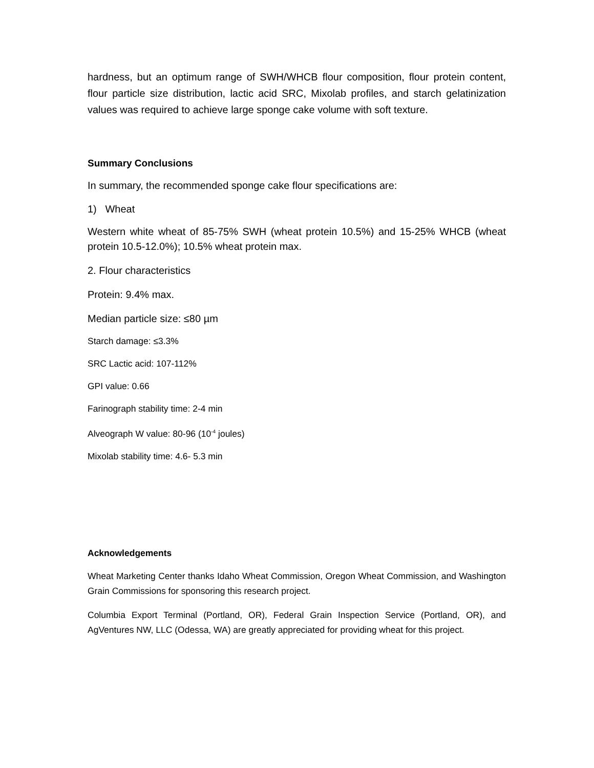hardness, but an optimum range of SWH/WHCB flour composition, flour protein content, flour particle size distribution, lactic acid SRC, Mixolab profiles, and starch gelatinization values was required to achieve large sponge cake volume with soft texture.
Summary Conclusions
In summary, the recommended sponge cake flour specifications are:
1) Wheat
Western white wheat of 85-75% SWH (wheat protein 10.5%) and 15-25% WHCB (wheat protein 10.5-12.0%); 10.5% wheat protein max.
2. Flour characteristics
Protein: 9.4% max.
Median particle size: ≤80 µm
Starch damage: ≤3.3%
SRC Lactic acid: 107-112%
GPI value: 0.66
Farinograph stability time: 2-4 min
Alveograph W value: 80-96 (10<sup>-4</sup> joules)
Mixolab stability time: 4.6- 5.3 min
Acknowledgements
Wheat Marketing Center thanks Idaho Wheat Commission, Oregon Wheat Commission, and Washington Grain Commissions for sponsoring this research project.
Columbia Export Terminal (Portland, OR), Federal Grain Inspection Service (Portland, OR), and AgVentures NW, LLC (Odessa, WA) are greatly appreciated for providing wheat for this project.